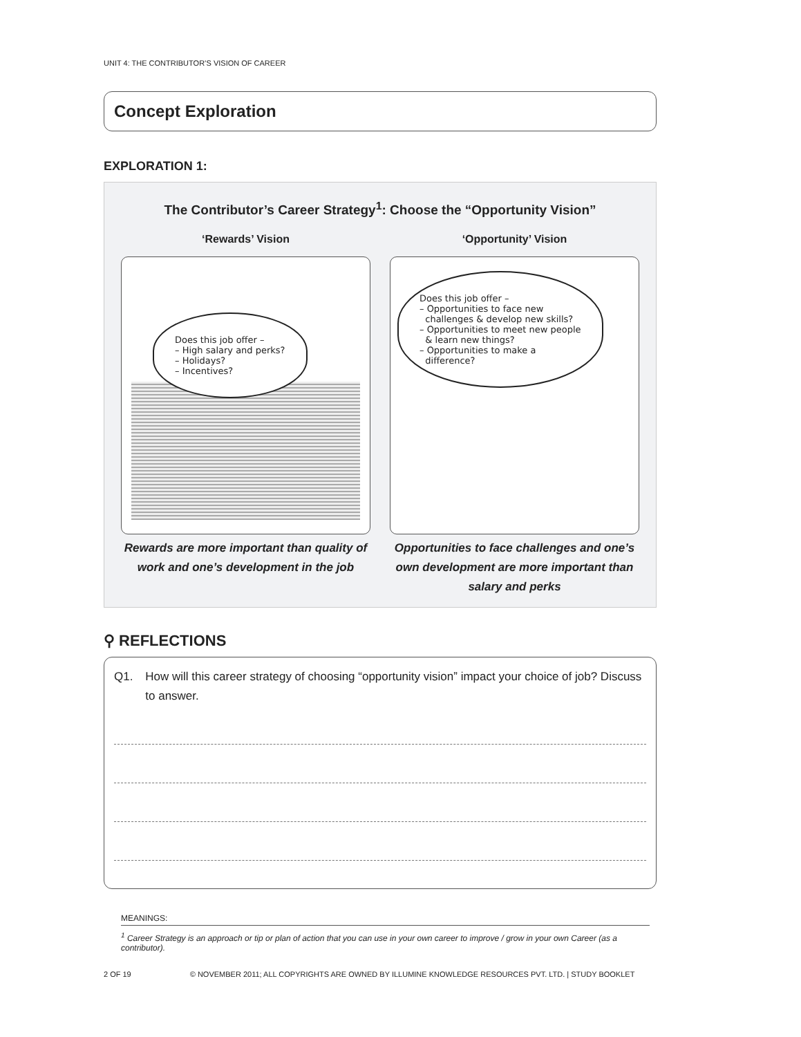UNIT 4: THE CONTRIBUTOR’S VISION OF CAREER
Concept Exploration
EXPLORATION 1:
The Contributor’s Career Strategy<sup>1</sup>: Choose the “Opportunity Vision”
‘Rewards’ Vision
Does this job offer –
– High salary and perks?
– Holidays?
– Incentives?
Rewards are more important than quality of work and one’s development in the job
‘Opportunity’ Vision
Does this job offer –
– Opportunities to face new
challenges & develop new skills?
– Opportunities to meet new people
& learn new things?
– Opportunities to make a
difference?
Opportunities to face challenges and one’s own development are more important than salary and perks
⚲ REFLECTIONS
Q1. How will this career strategy of choosing “opportunity vision” impact your choice of job? Discuss to answer.
MEANINGS:
<sup>1</sup> Career Strategy is an approach or tip or plan of action that you can use in your own career to improve / grow in your own Career (as a contributor).
2 OF 19 © NOVEMBER 2011; ALL COPYRIGHTS ARE OWNED BY ILLUMINE KNOWLEDGE RESOURCES PVT. LTD. | STUDY BOOKLET